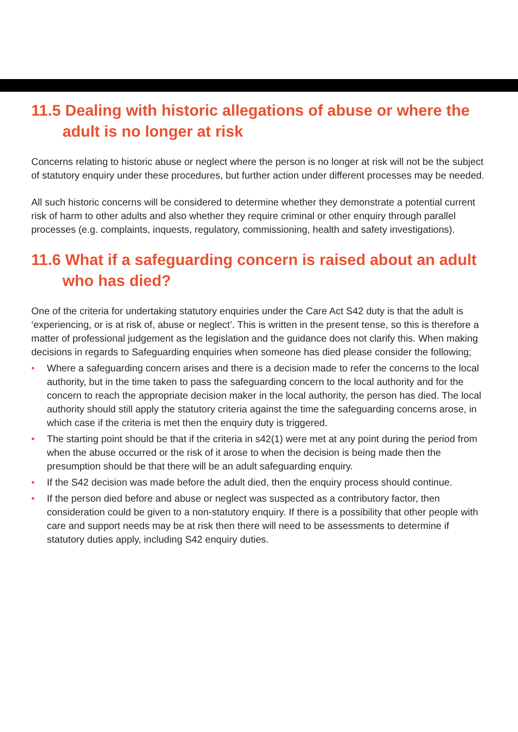11.5 Dealing with historic allegations of abuse or where the adult is no longer at risk
Concerns relating to historic abuse or neglect where the person is no longer at risk will not be the subject of statutory enquiry under these procedures, but further action under different processes may be needed.
All such historic concerns will be considered to determine whether they demonstrate a potential current risk of harm to other adults and also whether they require criminal or other enquiry through parallel processes (e.g. complaints, inquests, regulatory, commissioning, health and safety investigations).
11.6 What if a safeguarding concern is raised about an adult who has died?
One of the criteria for undertaking statutory enquiries under the Care Act S42 duty is that the adult is ‘experiencing, or is at risk of, abuse or neglect’. This is written in the present tense, so this is therefore a matter of professional judgement as the legislation and the guidance does not clarify this. When making decisions in regards to Safeguarding enquiries when someone has died please consider the following;
• Where a safeguarding concern arises and there is a decision made to refer the concerns to the local authority, but in the time taken to pass the safeguarding concern to the local authority and for the concern to reach the appropriate decision maker in the local authority, the person has died. The local authority should still apply the statutory criteria against the time the safeguarding concerns arose, in which case if the criteria is met then the enquiry duty is triggered.
• The starting point should be that if the criteria in s42(1) were met at any point during the period from when the abuse occurred or the risk of it arose to when the decision is being made then the presumption should be that there will be an adult safeguarding enquiry.
• If the S42 decision was made before the adult died, then the enquiry process should continue.
• If the person died before and abuse or neglect was suspected as a contributory factor, then consideration could be given to a non-statutory enquiry. If there is a possibility that other people with care and support needs may be at risk then there will need to be assessments to determine if statutory duties apply, including S42 enquiry duties.